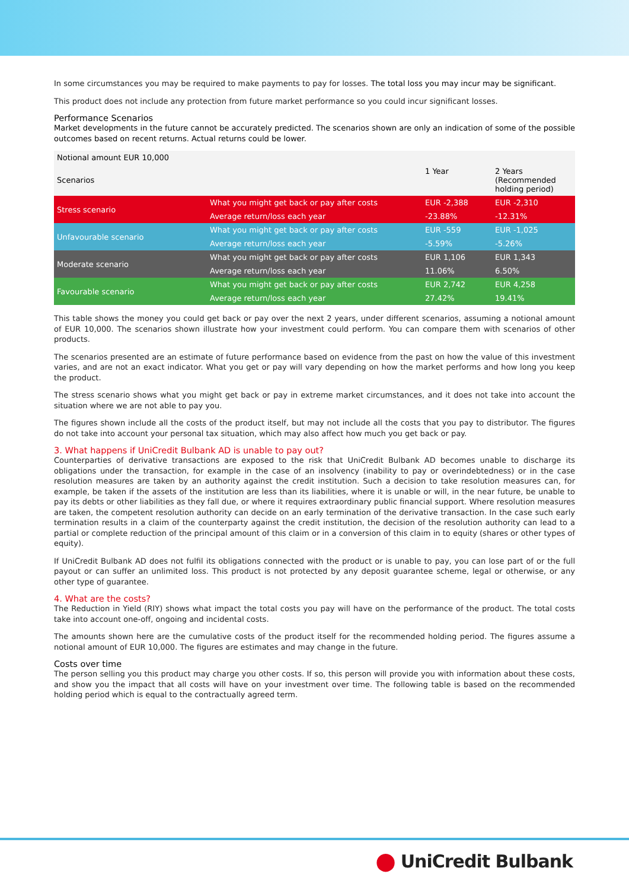In some circumstances you may be required to make payments to pay for losses. The total loss you may incur may be significant.
This product does not include any protection from future market performance so you could incur significant losses.
Performance Scenarios
Market developments in the future cannot be accurately predicted. The scenarios shown are only an indication of some of the possible outcomes based on recent returns. Actual returns could be lower.
| Notional amount EUR 10,000 | | | |
| Scenarios | | 1 Year | 2 Years (Recommended holding period) |
| Stress scenario | What you might get back or pay after costs | EUR -2,388 | EUR -2,310 |
| | Average return/loss each year | -23.88% | -12.31% |
| Unfavourable scenario | What you might get back or pay after costs | EUR -559 | EUR -1,025 |
| | Average return/loss each year | -5.59% | -5.26% |
| Moderate scenario | What you might get back or pay after costs | EUR 1,106 | EUR 1,343 |
| | Average return/loss each year | 11.06% | 6.50% |
| Favourable scenario | What you might get back or pay after costs | EUR 2,742 | EUR 4,258 |
| | Average return/loss each year | 27.42% | 19.41% |
This table shows the money you could get back or pay over the next 2 years, under different scenarios, assuming a notional amount of EUR 10,000. The scenarios shown illustrate how your investment could perform. You can compare them with scenarios of other products.
The scenarios presented are an estimate of future performance based on evidence from the past on how the value of this investment varies, and are not an exact indicator. What you get or pay will vary depending on how the market performs and how long you keep the product.
The stress scenario shows what you might get back or pay in extreme market circumstances, and it does not take into account the situation where we are not able to pay you.
The figures shown include all the costs of the product itself, but may not include all the costs that you pay to distributor. The figures do not take into account your personal tax situation, which may also affect how much you get back or pay.
3. What happens if UniCredit Bulbank AD is unable to pay out?
Counterparties of derivative transactions are exposed to the risk that UniCredit Bulbank AD becomes unable to discharge its obligations under the transaction, for example in the case of an insolvency (inability to pay or overindebtedness) or in the case resolution measures are taken by an authority against the credit institution. Such a decision to take resolution measures can, for example, be taken if the assets of the institution are less than its liabilities, where it is unable or will, in the near future, be unable to pay its debts or other liabilities as they fall due, or where it requires extraordinary public financial support. Where resolution measures are taken, the competent resolution authority can decide on an early termination of the derivative transaction. In the case such early termination results in a claim of the counterparty against the credit institution, the decision of the resolution authority can lead to a partial or complete reduction of the principal amount of this claim or in a conversion of this claim in to equity (shares or other types of equity).
If UniCredit Bulbank AD does not fulfil its obligations connected with the product or is unable to pay, you can lose part of or the full payout or can suffer an unlimited loss. This product is not protected by any deposit guarantee scheme, legal or otherwise, or any other type of guarantee.
4. What are the costs?
The Reduction in Yield (RIY) shows what impact the total costs you pay will have on the performance of the product. The total costs take into account one-off, ongoing and incidental costs.
The amounts shown here are the cumulative costs of the product itself for the recommended holding period. The figures assume a notional amount of EUR 10,000. The figures are estimates and may change in the future.
Costs over time
The person selling you this product may charge you other costs. If so, this person will provide you with information about these costs, and show you the impact that all costs will have on your investment over time. The following table is based on the recommended holding period which is equal to the contractually agreed term.
⬤ UniCredit Bulbank